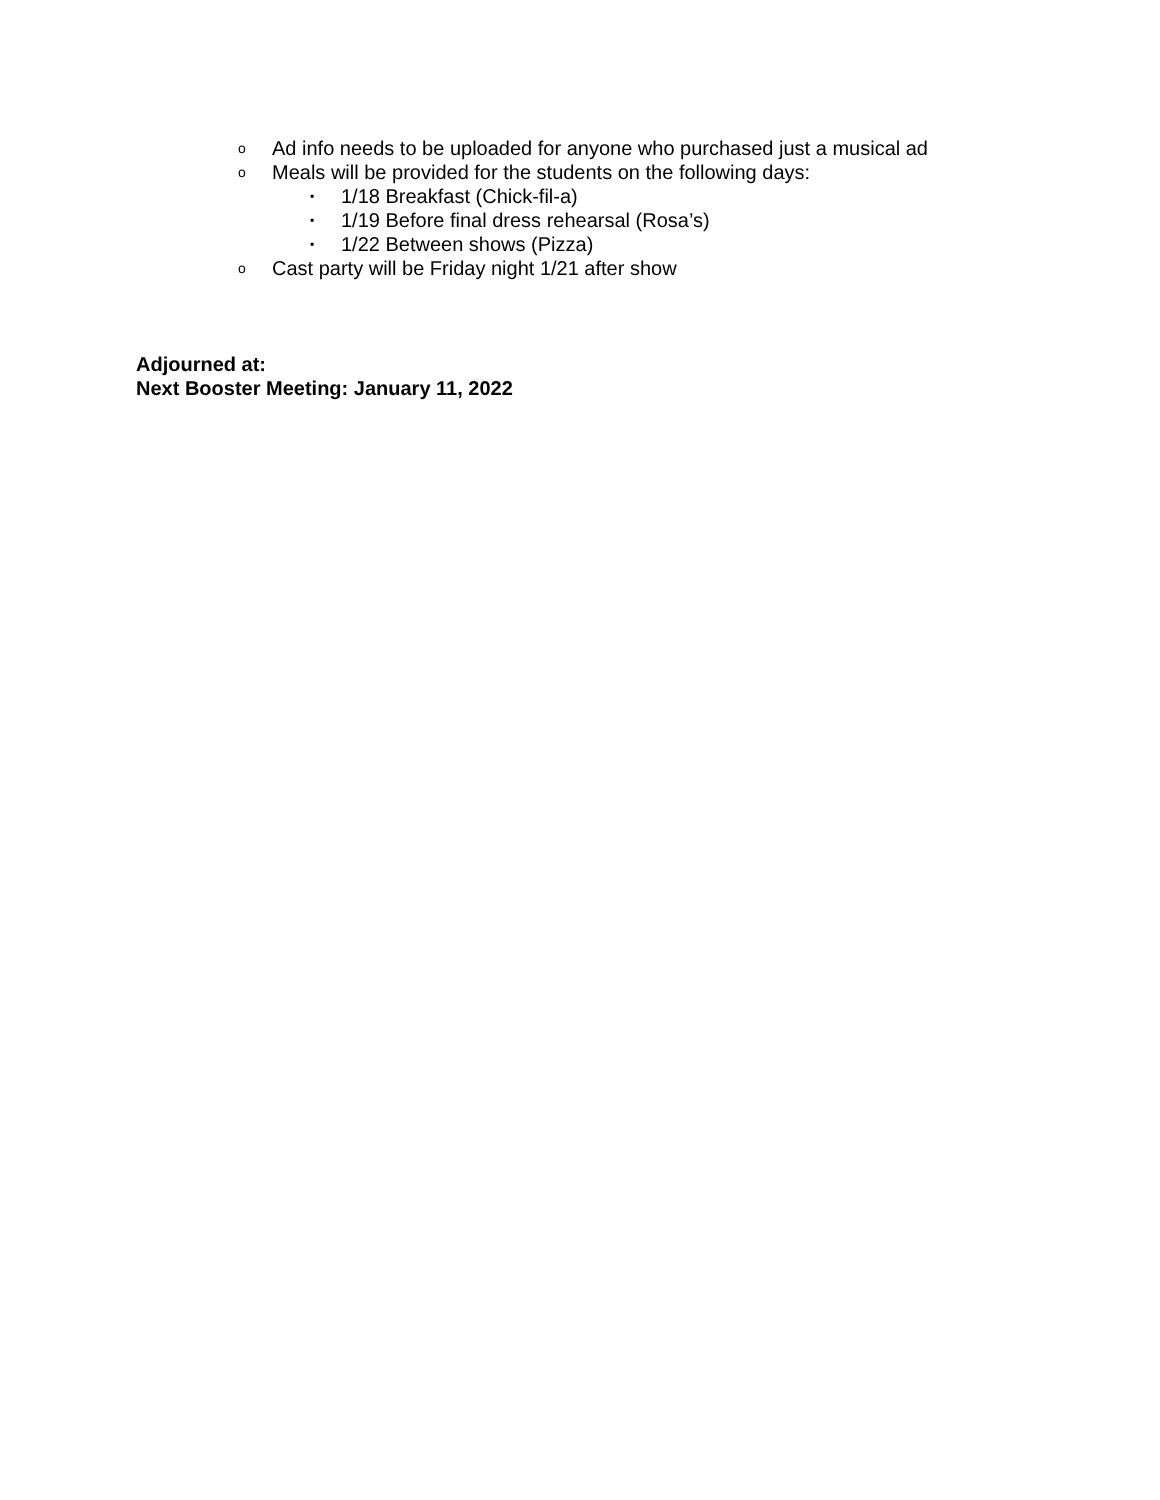o Ad info needs to be uploaded for anyone who purchased just a musical ad
o Meals will be provided for the students on the following days:
▪ 1/18 Breakfast (Chick-fil-a)
▪ 1/19 Before final dress rehearsal (Rosa’s)
▪ 1/22 Between shows (Pizza)
o Cast party will be Friday night 1/21 after show
Adjourned at:
Next Booster Meeting: January 11, 2022